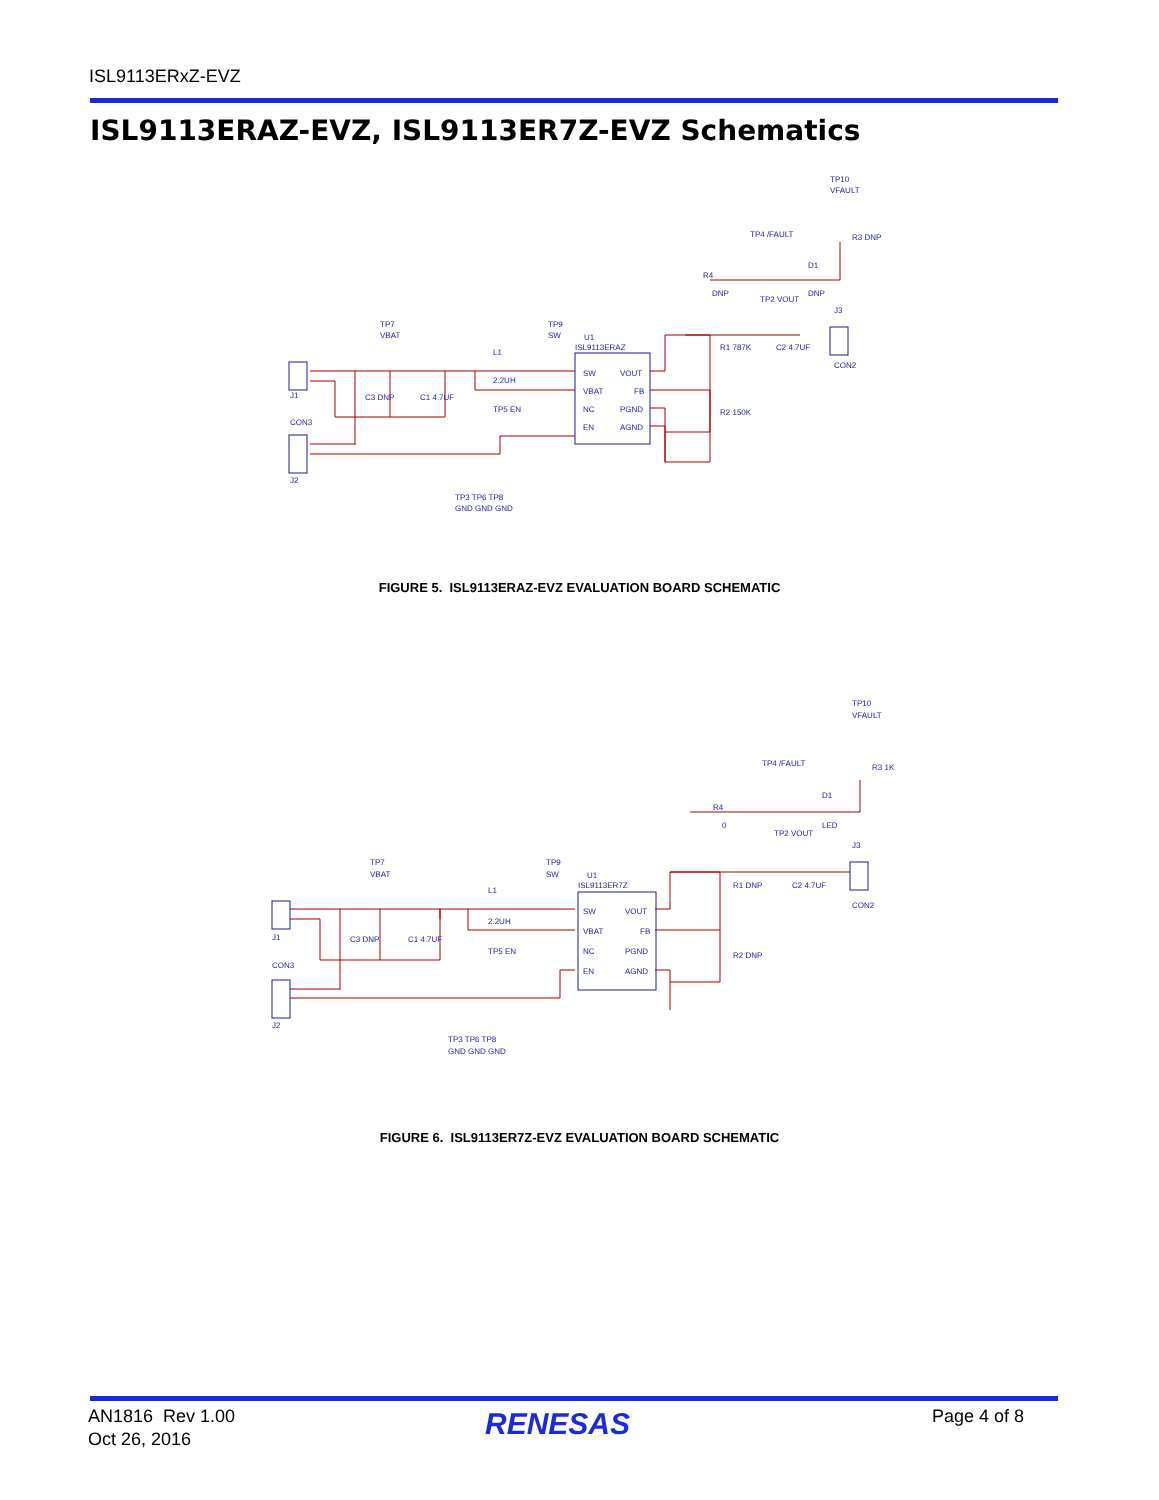ISL9113ERxZ-EVZ
ISL9113ERAZ-EVZ, ISL9113ER7Z-EVZ Schematics
SW
VOUT
VBAT
FB
NC
PGND
EN
AGND
ISL9113ERAZ
U1
TP7
VBAT
TP9
SW
L1
2.2UH
R1 787K
R2 150K
C2 4.7UF
J3
CON2
J1
CON3
J2
TP3 TP6 TP8
GND GND GND
TP10
VFAULT
TP4 /FAULT
TP2 VOUT
R4
DNP
D1
DNP
R3 DNP
C3 DNP
C1 4.7UF
TP5 EN
FIGURE 5. ISL9113ERAZ-EVZ EVALUATION BOARD SCHEMATIC
SW
VOUT
VBAT
FB
NC
PGND
EN
AGND
ISL9113ER7Z
U1
TP7
VBAT
TP9
SW
L1
2.2UH
R1 DNP
R2 DNP
C2 4.7UF
J3
CON2
J1
CON3
J2
TP3 TP6 TP8
GND GND GND
TP10
VFAULT
TP4 /FAULT
TP2 VOUT
R4
0
D1
LED
R3 1K
C3 DNP
C1 4.7UF
TP5 EN
FIGURE 6. ISL9113ER7Z-EVZ EVALUATION BOARD SCHEMATIC
AN1816 Rev 1.00
Oct 26, 2016
RENESAS Page 4 of 8